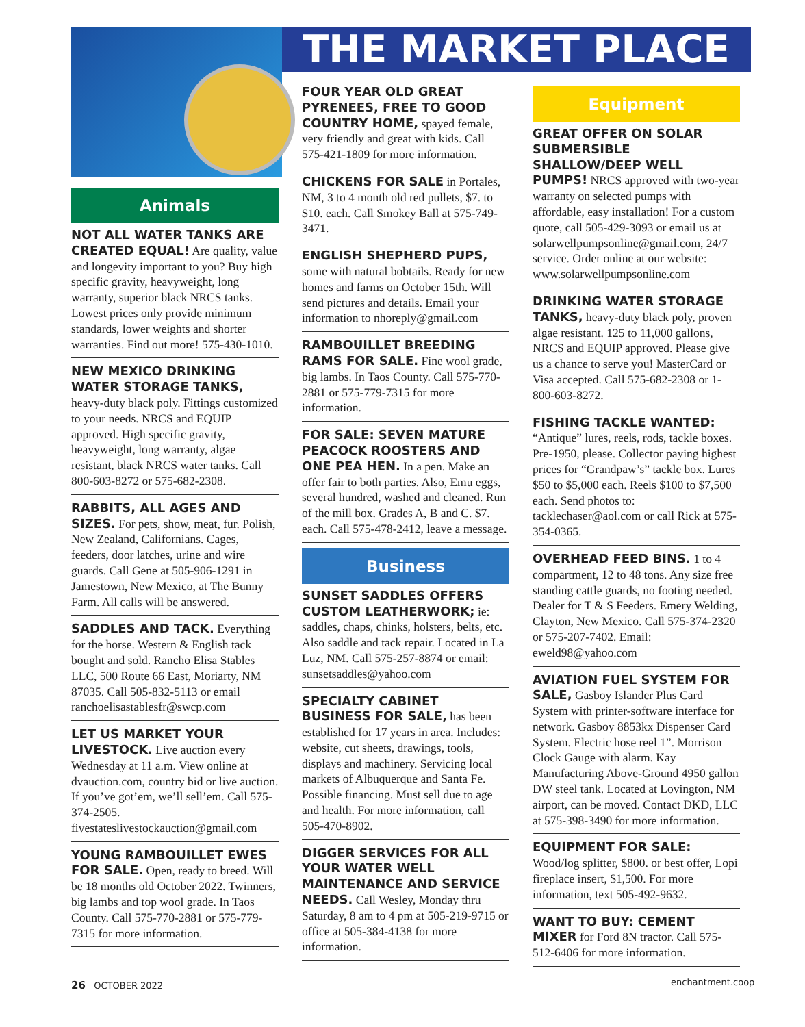THE MARKET PLACE
Animals
NOT ALL WATER TANKS ARE CREATED EQUAL! Are quality, value and longevity important to you? Buy high specific gravity, heavyweight, long warranty, superior black NRCS tanks. Lowest prices only provide minimum standards, lower weights and shorter warranties. Find out more! 575-430-1010.
NEW MEXICO DRINKING WATER STORAGE TANKS, heavy-duty black poly. Fittings customized to your needs. NRCS and EQUIP approved. High specific gravity, heavyweight, long warranty, algae resistant, black NRCS water tanks. Call 800-603-8272 or 575-682-2308.
RABBITS, ALL AGES AND SIZES. For pets, show, meat, fur. Polish, New Zealand, Californians. Cages, feeders, door latches, urine and wire guards. Call Gene at 505-906-1291 in Jamestown, New Mexico, at The Bunny Farm. All calls will be answered.
SADDLES AND TACK. Everything for the horse. Western & English tack bought and sold. Rancho Elisa Stables LLC, 500 Route 66 East, Moriarty, NM 87035. Call 505-832-5113 or email ranchoelisastablesfr@swcp.com
LET US MARKET YOUR LIVESTOCK. Live auction every Wednesday at 11 a.m. View online at dvauction.com, country bid or live auction. If you’ve got’em, we’ll sell’em. Call 575-374-2505. fivestateslivestockauction@gmail.com
YOUNG RAMBOUILLET EWES FOR SALE. Open, ready to breed. Will be 18 months old October 2022. Twinners, big lambs and top wool grade. In Taos County. Call 575-770-2881 or 575-779-7315 for more information.
FOUR YEAR OLD GREAT PYRENEES, FREE TO GOOD COUNTRY HOME, spayed female, very friendly and great with kids. Call 575-421-1809 for more information.
CHICKENS FOR SALE in Portales, NM, 3 to 4 month old red pullets, $7. to $10. each. Call Smokey Ball at 575-749-3471.
ENGLISH SHEPHERD PUPS, some with natural bobtails. Ready for new homes and farms on October 15th. Will send pictures and details. Email your information to nhoreply@gmail.com
RAMBOUILLET BREEDING RAMS FOR SALE. Fine wool grade, big lambs. In Taos County. Call 575-770-2881 or 575-779-7315 for more information.
FOR SALE: SEVEN MATURE PEACOCK ROOSTERS AND ONE PEA HEN. In a pen. Make an offer fair to both parties. Also, Emu eggs, several hundred, washed and cleaned. Run of the mill box. Grades A, B and C. $7. each. Call 575-478-2412, leave a message.
Business
SUNSET SADDLES OFFERS CUSTOM LEATHERWORK; ie: saddles, chaps, chinks, holsters, belts, etc. Also saddle and tack repair. Located in La Luz, NM. Call 575-257-8874 or email: sunsetsaddles@yahoo.com
SPECIALTY CABINET BUSINESS FOR SALE, has been established for 17 years in area. Includes: website, cut sheets, drawings, tools, displays and machinery. Servicing local markets of Albuquerque and Santa Fe. Possible financing. Must sell due to age and health. For more information, call 505-470-8902.
DIGGER SERVICES FOR ALL YOUR WATER WELL MAINTENANCE AND SERVICE NEEDS. Call Wesley, Monday thru Saturday, 8 am to 4 pm at 505-219-9715 or office at 505-384-4138 for more information.
Equipment
GREAT OFFER ON SOLAR SUBMERSIBLE SHALLOW/DEEP WELL PUMPS! NRCS approved with two-year warranty on selected pumps with affordable, easy installation! For a custom quote, call 505-429-3093 or email us at solarwellpumpsonline@gmail.com, 24/7 service. Order online at our website: www.solarwellpumpsonline.com
DRINKING WATER STORAGE TANKS, heavy-duty black poly, proven algae resistant. 125 to 11,000 gallons, NRCS and EQUIP approved. Please give us a chance to serve you! MasterCard or Visa accepted. Call 575-682-2308 or 1-800-603-8272.
FISHING TACKLE WANTED: “Antique” lures, reels, rods, tackle boxes. Pre-1950, please. Collector paying highest prices for “Grandpaw’s” tackle box. Lures $50 to $5,000 each. Reels $100 to $7,500 each. Send photos to: tacklechaser@aol.com or call Rick at 575-354-0365.
OVERHEAD FEED BINS. 1 to 4 compartment, 12 to 48 tons. Any size free standing cattle guards, no footing needed. Dealer for T & S Feeders. Emery Welding, Clayton, New Mexico. Call 575-374-2320 or 575-207-7402. Email: eweld98@yahoo.com
AVIATION FUEL SYSTEM FOR SALE, Gasboy Islander Plus Card System with printer-software interface for network. Gasboy 8853kx Dispenser Card System. Electric hose reel 1”. Morrison Clock Gauge with alarm. Kay Manufacturing Above-Ground 4950 gallon DW steel tank. Located at Lovington, NM airport, can be moved. Contact DKD, LLC at 575-398-3490 for more information.
EQUIPMENT FOR SALE: Wood/log splitter, $800. or best offer, Lopi fireplace insert, $1,500. For more information, text 505-492-9632.
WANT TO BUY: CEMENT MIXER for Ford 8N tractor. Call 575-512-6406 for more information.
26 OCTOBER 2022 enchantment.coop